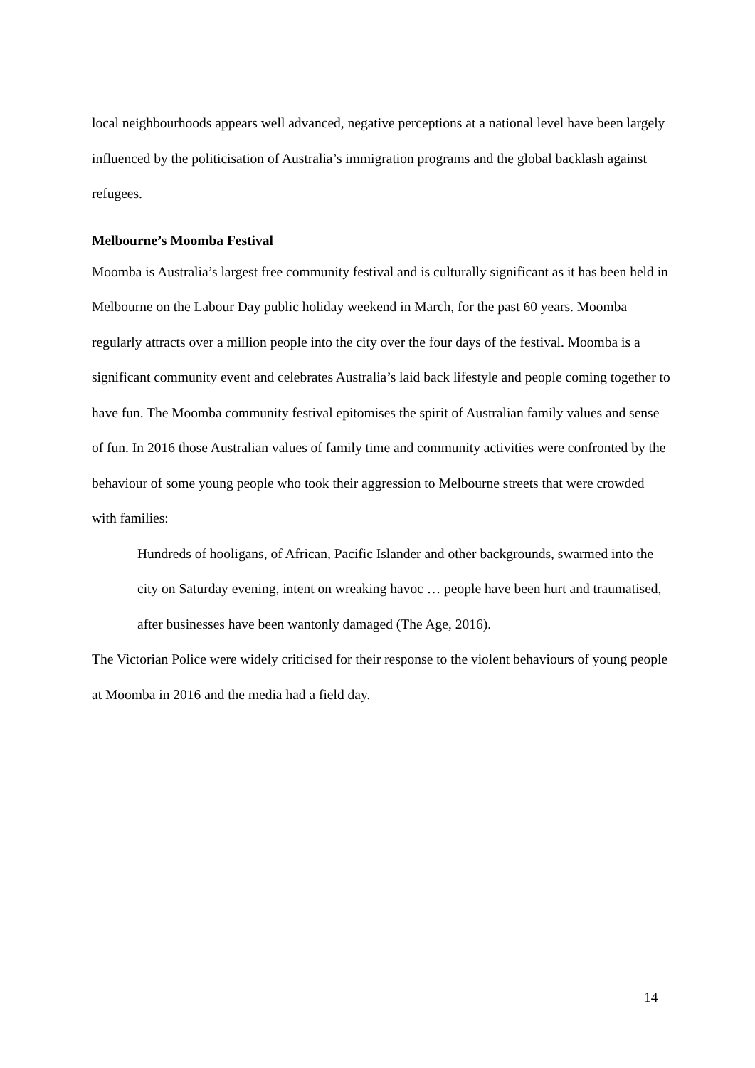local neighbourhoods appears well advanced, negative perceptions at a national level have been largely influenced by the politicisation of Australia’s immigration programs and the global backlash against refugees.
Melbourne’s Moomba Festival
Moomba is Australia’s largest free community festival and is culturally significant as it has been held in Melbourne on the Labour Day public holiday weekend in March, for the past 60 years. Moomba regularly attracts over a million people into the city over the four days of the festival. Moomba is a significant community event and celebrates Australia’s laid back lifestyle and people coming together to have fun. The Moomba community festival epitomises the spirit of Australian family values and sense of fun. In 2016 those Australian values of family time and community activities were confronted by the behaviour of some young people who took their aggression to Melbourne streets that were crowded with families:
Hundreds of hooligans, of African, Pacific Islander and other backgrounds, swarmed into the city on Saturday evening, intent on wreaking havoc … people have been hurt and traumatised, after businesses have been wantonly damaged (The Age, 2016).
The Victorian Police were widely criticised for their response to the violent behaviours of young people at Moomba in 2016 and the media had a field day.
14